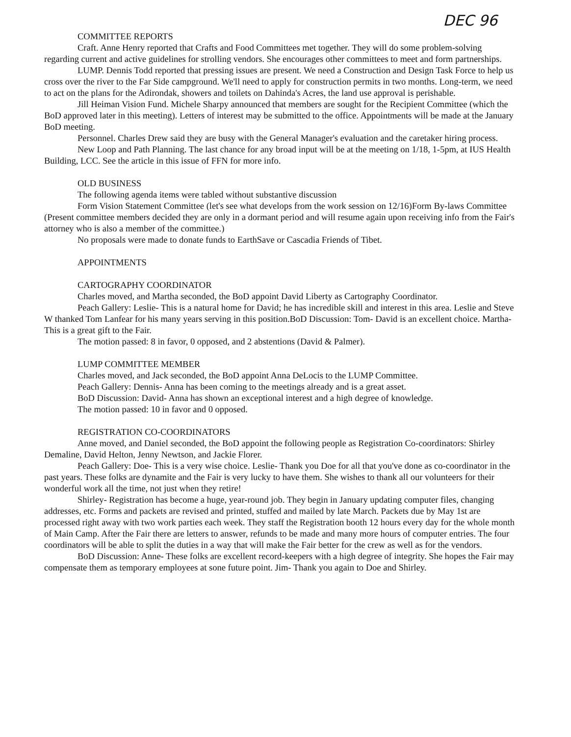DEC 96
COMMITTEE REPORTS
Craft. Anne Henry reported that Crafts and Food Committees met together. They will do some problem-solving regarding current and active guidelines for strolling vendors. She encourages other committees to meet and form partnerships.
LUMP. Dennis Todd reported that pressing issues are present. We need a Construction and Design Task Force to help us cross over the river to the Far Side campground. We'll need to apply for construction permits in two months. Long-term, we need to act on the plans for the Adirondak, showers and toilets on Dahinda's Acres, the land use approval is perishable.
Jill Heiman Vision Fund. Michele Sharpy announced that members are sought for the Recipient Committee (which the BoD approved later in this meeting). Letters of interest may be submitted to the office. Appointments will be made at the January BoD meeting.
Personnel. Charles Drew said they are busy with the General Manager's evaluation and the caretaker hiring process.
New Loop and Path Planning. The last chance for any broad input will be at the meeting on 1/18, 1-5pm, at IUS Health Building, LCC. See the article in this issue of FFN for more info.
OLD BUSINESS
The following agenda items were tabled without substantive discussion
Form Vision Statement Committee (let's see what develops from the work session on 12/16)Form By-laws Committee (Present committee members decided they are only in a dormant period and will resume again upon receiving info from the Fair's attorney who is also a member of the committee.)
No proposals were made to donate funds to EarthSave or Cascadia Friends of Tibet.
APPOINTMENTS
CARTOGRAPHY COORDINATOR
Charles moved, and Martha seconded, the BoD appoint David Liberty as Cartography Coordinator.
Peach Gallery: Leslie- This is a natural home for David; he has incredible skill and interest in this area. Leslie and Steve W thanked Tom Lanfear for his many years serving in this position.BoD Discussion: Tom- David is an excellent choice. Martha- This is a great gift to the Fair.
The motion passed: 8 in favor, 0 opposed, and 2 abstentions (David & Palmer).
LUMP COMMITTEE MEMBER
Charles moved, and Jack seconded, the BoD appoint Anna DeLocis to the LUMP Committee.
Peach Gallery: Dennis- Anna has been coming to the meetings already and is a great asset.
BoD Discussion: David- Anna has shown an exceptional interest and a high degree of knowledge.
The motion passed: 10 in favor and 0 opposed.
REGISTRATION CO-COORDINATORS
Anne moved, and Daniel seconded, the BoD appoint the following people as Registration Co-coordinators: Shirley Demaline, David Helton, Jenny Newtson, and Jackie Florer.
Peach Gallery: Doe- This is a very wise choice. Leslie- Thank you Doe for all that you've done as co-coordinator in the past years. These folks are dynamite and the Fair is very lucky to have them. She wishes to thank all our volunteers for their wonderful work all the time, not just when they retire!
Shirley- Registration has become a huge, year-round job. They begin in January updating computer files, changing addresses, etc. Forms and packets are revised and printed, stuffed and mailed by late March. Packets due by May 1st are processed right away with two work parties each week. They staff the Registration booth 12 hours every day for the whole month of Main Camp. After the Fair there are letters to answer, refunds to be made and many more hours of computer entries. The four coordinators will be able to split the duties in a way that will make the Fair better for the crew as well as for the vendors.
BoD Discussion: Anne- These folks are excellent record-keepers with a high degree of integrity. She hopes the Fair may compensate them as temporary employees at sone future point. Jim- Thank you again to Doe and Shirley.